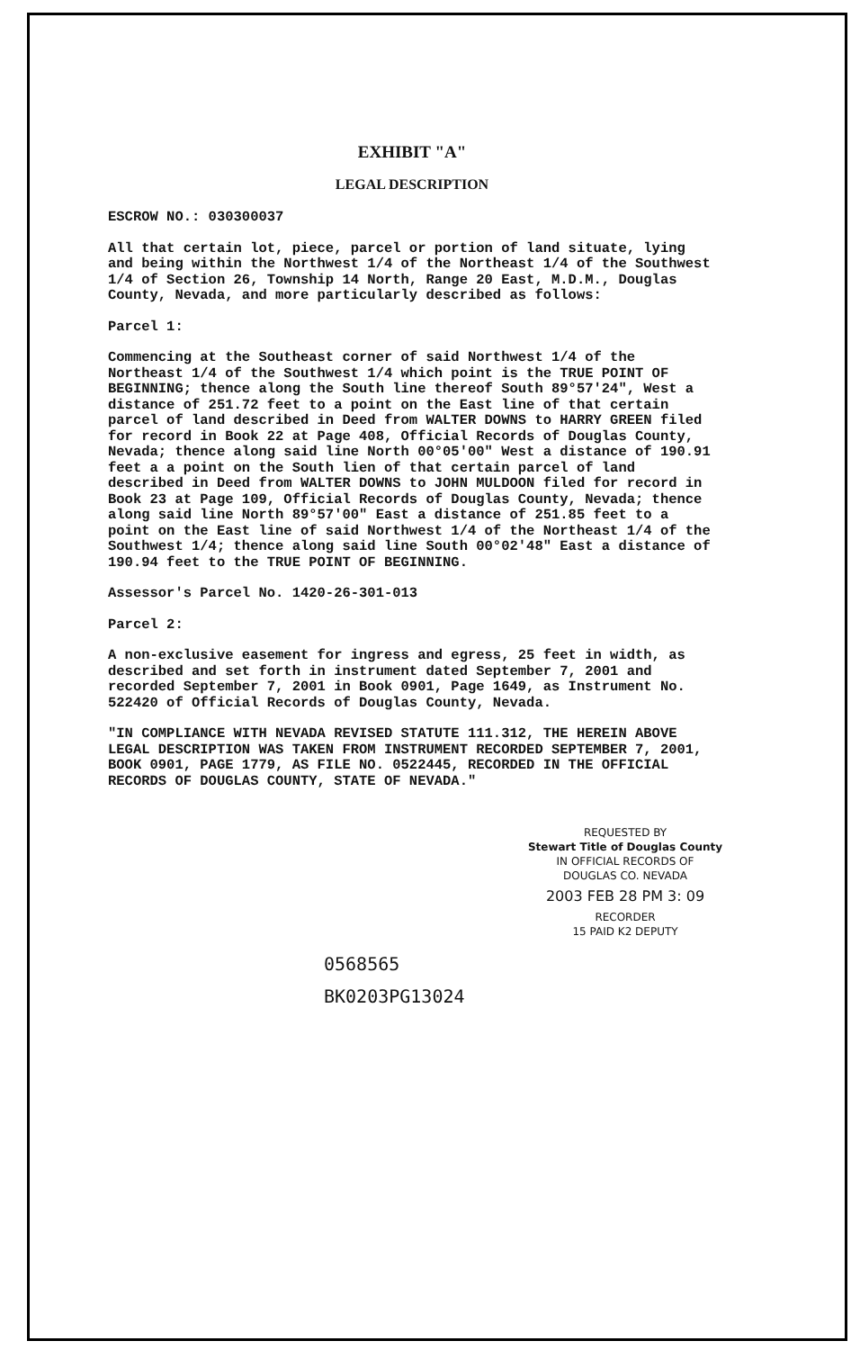EXHIBIT "A"
LEGAL DESCRIPTION
ESCROW NO.: 030300037
All that certain lot, piece, parcel or portion of land situate, lying and being within the Northwest 1/4 of the Northeast 1/4 of the Southwest 1/4 of Section 26, Township 14 North, Range 20 East, M.D.M., Douglas County, Nevada, and more particularly described as follows:
Parcel 1:
Commencing at the Southeast corner of said Northwest 1/4 of the Northeast 1/4 of the Southwest 1/4 which point is the TRUE POINT OF BEGINNING; thence along the South line thereof South 89°57′24", West a distance of 251.72 feet to a point on the East line of that certain parcel of land described in Deed from WALTER DOWNS to HARRY GREEN filed for record in Book 22 at Page 408, Official Records of Douglas County, Nevada; thence along said line North 00°05′00" West a distance of 190.91 feet a a point on the South lien of that certain parcel of land described in Deed from WALTER DOWNS to JOHN MULDOON filed for record in Book 23 at Page 109, Official Records of Douglas County, Nevada; thence along said line North 89°57′00" East a distance of 251.85 feet to a point on the East line of said Northwest 1/4 of the Northeast 1/4 of the Southwest 1/4; thence along said line South 00°02′48" East a distance of 190.94 feet to the TRUE POINT OF BEGINNING.
Assessor′s Parcel No. 1420-26-301-013
Parcel 2:
A non-exclusive easement for ingress and egress, 25 feet in width, as described and set forth in instrument dated September 7, 2001 and recorded September 7, 2001 in Book 0901, Page 1649, as Instrument No. 522420 of Official Records of Douglas County, Nevada.
"IN COMPLIANCE WITH NEVADA REVISED STATUTE 111.312, THE HEREIN ABOVE LEGAL DESCRIPTION WAS TAKEN FROM INSTRUMENT RECORDED SEPTEMBER 7, 2001, BOOK 0901, PAGE 1779, AS FILE NO. 0522445, RECORDED IN THE OFFICIAL RECORDS OF DOUGLAS COUNTY, STATE OF NEVADA."
REQUESTED BY
Stewart Title of Douglas County
IN OFFICIAL RECORDS OF
DOUGLAS CO. NEVADA
2003 FEB 28 PM 3: 09
RECORDER
15 PAID K2 DEPUTY
0568565
BK0203PG13024